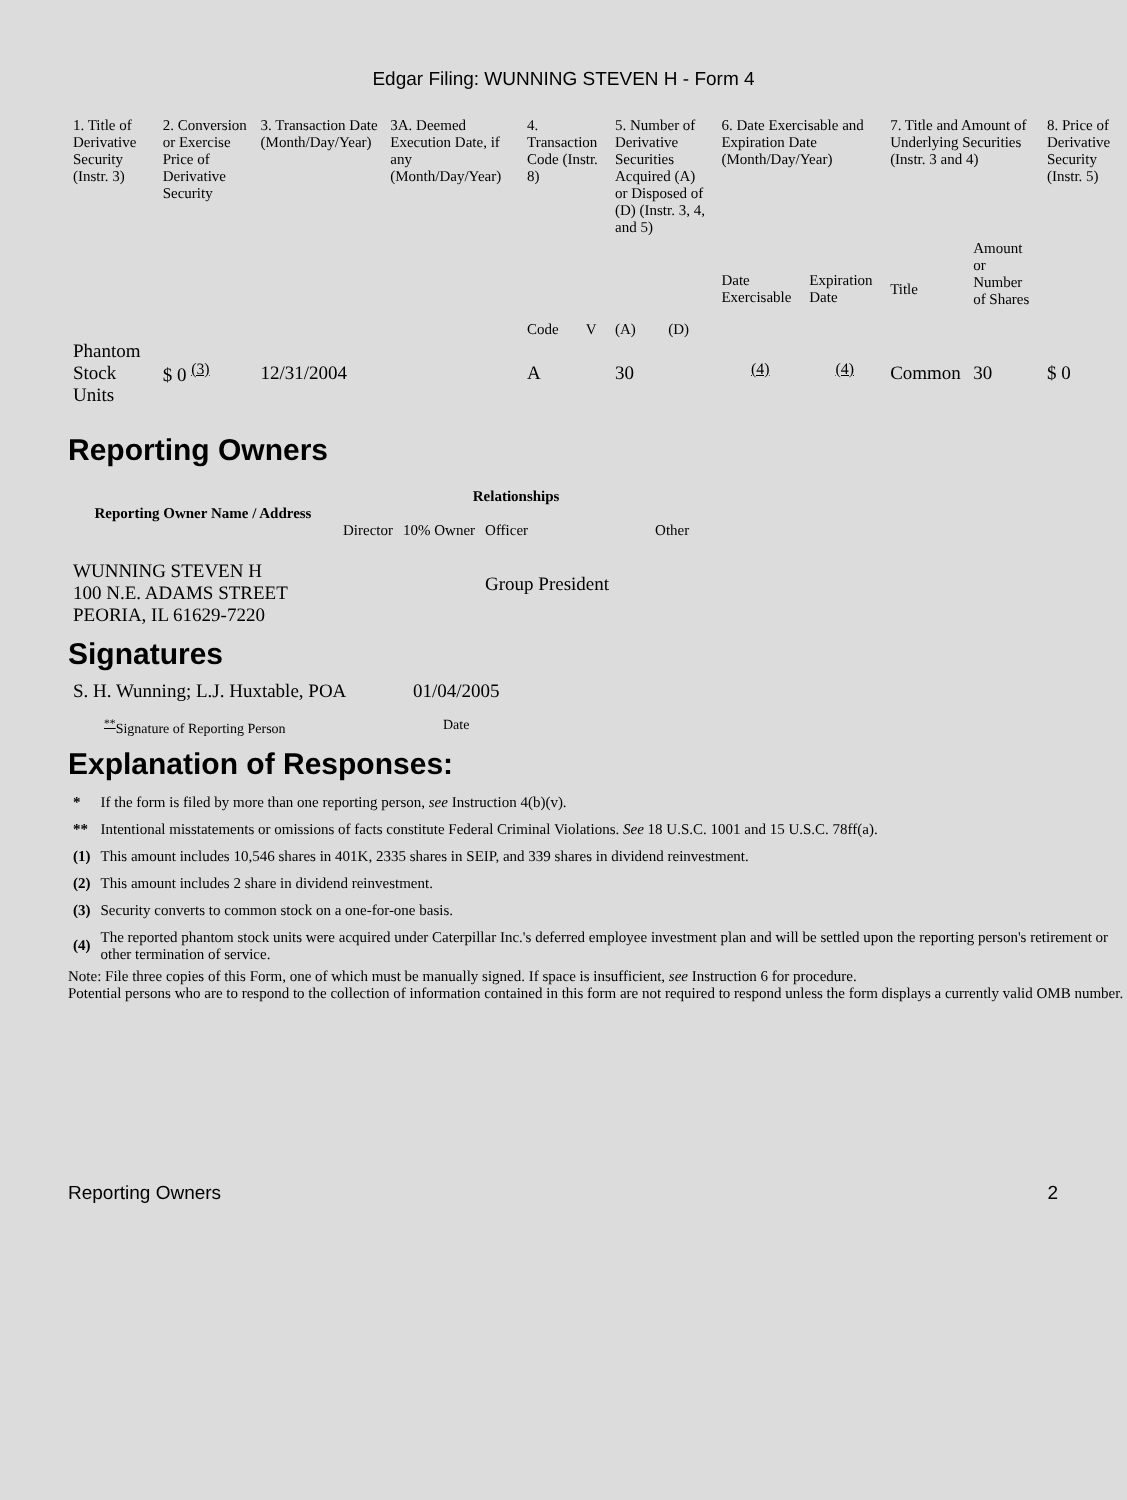Edgar Filing: WUNNING STEVEN H - Form 4
| 1. Title of Derivative Security (Instr. 3) | 2. Conversion or Exercise Price of Derivative Security | 3. Transaction Date (Month/Day/Year) | 3A. Deemed Execution Date, if any (Month/Day/Year) | 4. Transaction Code (Instr. 8) | | 5. Number of Derivative Securities Acquired (A) or Disposed of (D) (Instr. 3, 4, and 5) | | 6. Date Exercisable and Expiration Date (Month/Day/Year) | | 7. Title and Amount of Underlying Securities (Instr. 3 and 4) | | 8. Price of Derivative Security (Instr. 5) |
| | | | | Code | V | (A) | (D) | Date Exercisable | Expiration Date | Title | Amount or Number of Shares | |
| Phantom Stock Units | $ 0 <sup>(3)</sup> | 12/31/2004 | | A | | 30 | | <sup>(4)</sup> | <sup>(4)</sup> | Common | 30 | $ 0 |
Reporting Owners
| Reporting Owner Name / Address | Relationships | | | |
| --- | --- | --- | --- | --- |
| | Director | 10% Owner | Officer | Other |
| WUNNING STEVEN H 100 N.E. ADAMS STREET PEORIA, IL 61629-7220 | | | Group President | |
Signatures
| S. H. Wunning; L.J. Huxtable, POA | 01/04/2005 |
| <sup>**</sup> Signature of Reporting Person | Date |
Explanation of Responses:
| * | If the form is filed by more than one reporting person, see Instruction 4(b)(v). |
| ** | Intentional misstatements or omissions of facts constitute Federal Criminal Violations. See 18 U.S.C. 1001 and 15 U.S.C. 78ff(a). |
| (1) | This amount includes 10,546 shares in 401K, 2335 shares in SEIP, and 339 shares in dividend reinvestment. |
| (2) | This amount includes 2 share in dividend reinvestment. |
| (3) | Security converts to common stock on a one-for-one basis. |
| (4) | The reported phantom stock units were acquired under Caterpillar Inc.'s deferred employee investment plan and will be settled upon the reporting person's retirement or other termination of service. |
Note: File three copies of this Form, one of which must be manually signed. If space is insufficient, see Instruction 6 for procedure.
Potential persons who are to respond to the collection of information contained in this form are not required to respond unless the form displays a currently valid OMB number.
Reporting Owners 2